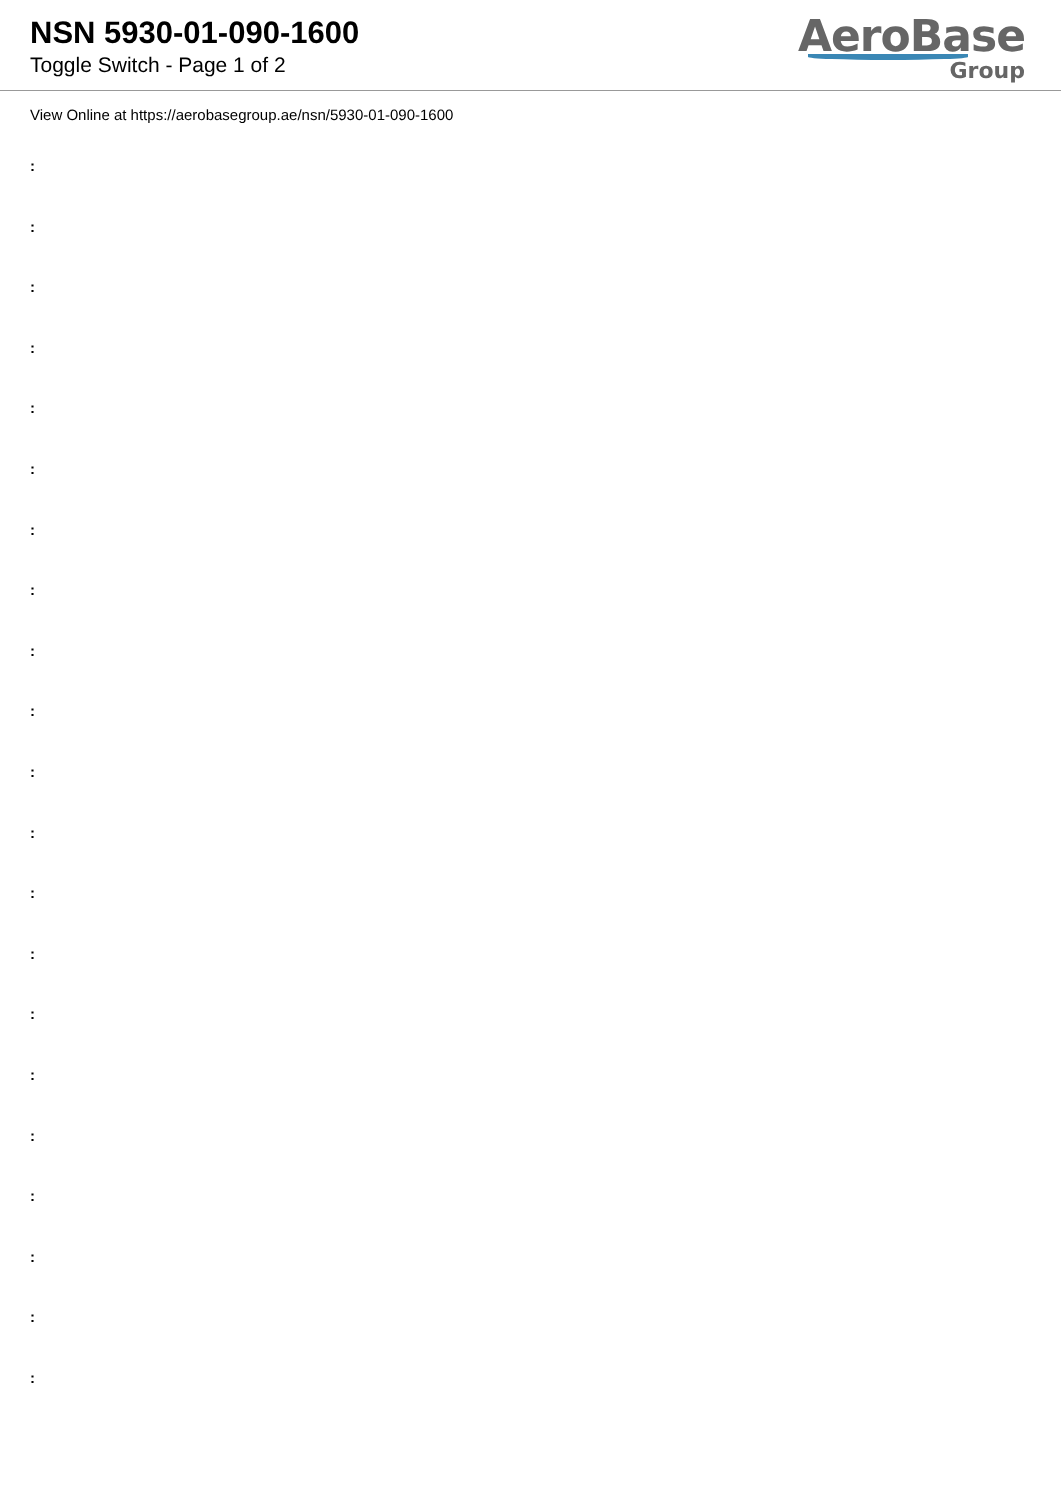NSN 5930-01-090-1600
Toggle Switch - Page 1 of 2
AeroBase
Group
View Online at https://aerobasegroup.ae/nsn/5930-01-090-1600
:
:
:
:
:
:
:
:
:
:
:
:
:
:
:
:
:
:
:
:
: